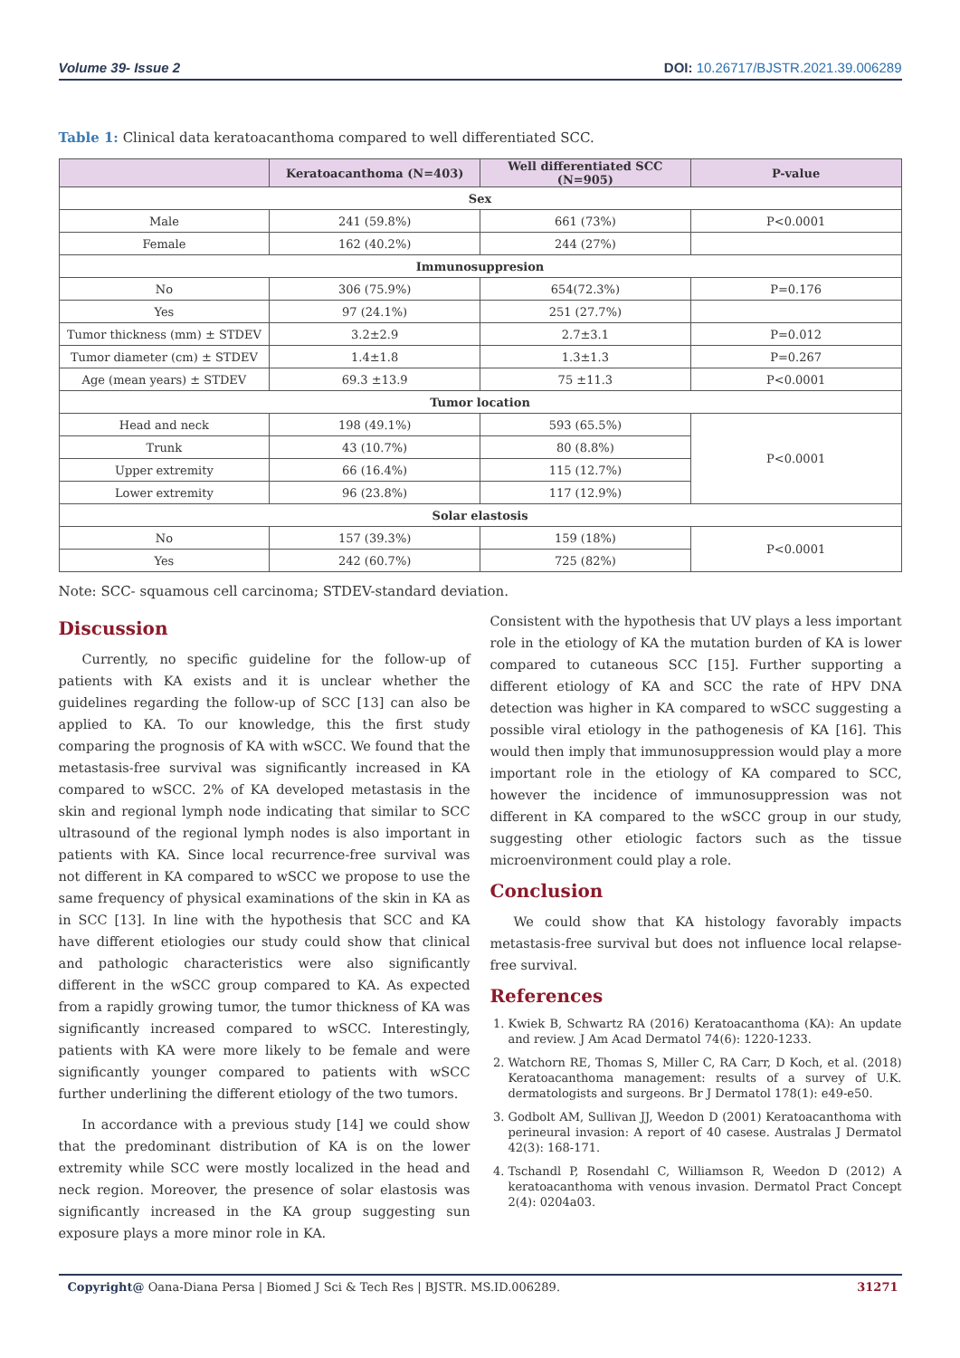Volume 39- Issue 2 DOI: 10.26717/BJSTR.2021.39.006289
Table 1: Clinical data keratoacanthoma compared to well differentiated SCC.
| | Keratoacanthoma (N=403) | Well differentiated SCC (N=905) | P-value |
| --- | --- | --- | --- |
| Sex | | | |
| Male | 241 (59.8%) | 661 (73%) | P<0.0001 |
| Female | 162 (40.2%) | 244 (27%) | |
| Immunosuppresion | | | |
| No | 306 (75.9%) | 654(72.3%) | P=0.176 |
| Yes | 97 (24.1%) | 251 (27.7%) | |
| Tumor thickness (mm) ± STDEV | 3.2±2.9 | 2.7±3.1 | P=0.012 |
| Tumor diameter (cm) ± STDEV | 1.4±1.8 | 1.3±1.3 | P=0.267 |
| Age (mean years) ± STDEV | 69.3 ±13.9 | 75 ±11.3 | P<0.0001 |
| Tumor location | | | |
| Head and neck | 198 (49.1%) | 593 (65.5%) | P<0.0001 |
| Trunk | 43 (10.7%) | 80 (8.8%) | |
| Upper extremity | 66 (16.4%) | 115 (12.7%) | |
| Lower extremity | 96 (23.8%) | 117 (12.9%) | |
| Solar elastosis | | | |
| No | 157 (39.3%) | 159 (18%) | P<0.0001 |
| Yes | 242 (60.7%) | 725 (82%) | |
Note: SCC- squamous cell carcinoma; STDEV-standard deviation.
Discussion
Currently, no specific guideline for the follow-up of patients with KA exists and it is unclear whether the guidelines regarding the follow-up of SCC [13] can also be applied to KA. To our knowledge, this the first study comparing the prognosis of KA with wSCC. We found that the metastasis-free survival was significantly increased in KA compared to wSCC. 2% of KA developed metastasis in the skin and regional lymph node indicating that similar to SCC ultrasound of the regional lymph nodes is also important in patients with KA. Since local recurrence-free survival was not different in KA compared to wSCC we propose to use the same frequency of physical examinations of the skin in KA as in SCC [13]. In line with the hypothesis that SCC and KA have different etiologies our study could show that clinical and pathologic characteristics were also significantly different in the wSCC group compared to KA. As expected from a rapidly growing tumor, the tumor thickness of KA was significantly increased compared to wSCC. Interestingly, patients with KA were more likely to be female and were significantly younger compared to patients with wSCC further underlining the different etiology of the two tumors.
In accordance with a previous study [14] we could show that the predominant distribution of KA is on the lower extremity while SCC were mostly localized in the head and neck region. Moreover, the presence of solar elastosis was significantly increased in the KA group suggesting sun exposure plays a more minor role in KA.
Consistent with the hypothesis that UV plays a less important role in the etiology of KA the mutation burden of KA is lower compared to cutaneous SCC [15]. Further supporting a different etiology of KA and SCC the rate of HPV DNA detection was higher in KA compared to wSCC suggesting a possible viral etiology in the pathogenesis of KA [16]. This would then imply that immunosuppression would play a more important role in the etiology of KA compared to SCC, however the incidence of immunosuppression was not different in KA compared to the wSCC group in our study, suggesting other etiologic factors such as the tissue microenvironment could play a role.
Conclusion
We could show that KA histology favorably impacts metastasis-free survival but does not influence local relapse-free survival.
References
1. Kwiek B, Schwartz RA (2016) Keratoacanthoma (KA): An update and review. J Am Acad Dermatol 74(6): 1220-1233.
2. Watchorn RE, Thomas S, Miller C, RA Carr, D Koch, et al. (2018) Keratoacanthoma management: results of a survey of U.K. dermatologists and surgeons. Br J Dermatol 178(1): e49-e50.
3. Godbolt AM, Sullivan JJ, Weedon D (2001) Keratoacanthoma with perineural invasion: A report of 40 casese. Australas J Dermatol 42(3): 168-171.
4. Tschandl P, Rosendahl C, Williamson R, Weedon D (2012) A keratoacanthoma with venous invasion. Dermatol Pract Concept 2(4): 0204a03.
Copyright@ Oana-Diana Persa | Biomed J Sci & Tech Res | BJSTR. MS.ID.006289. 31271